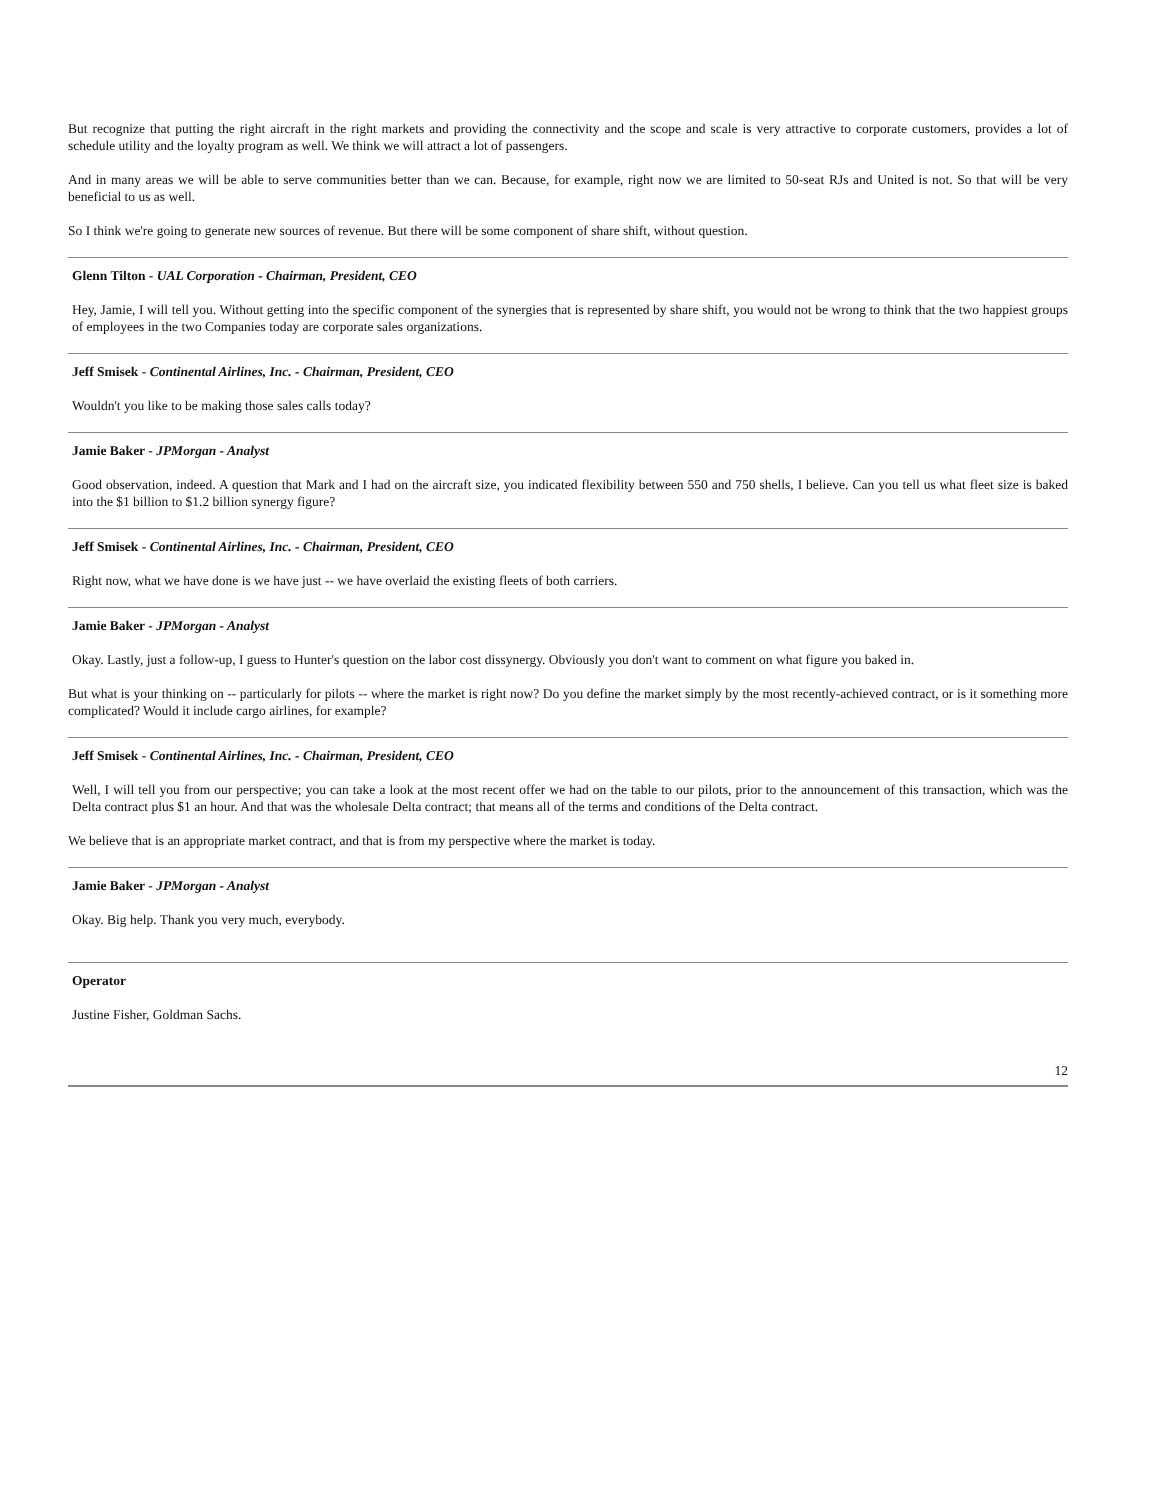But recognize that putting the right aircraft in the right markets and providing the connectivity and the scope and scale is very attractive to corporate customers, provides a lot of schedule utility and the loyalty program as well. We think we will attract a lot of passengers.
And in many areas we will be able to serve communities better than we can. Because, for example, right now we are limited to 50-seat RJs and United is not. So that will be very beneficial to us as well.
So I think we're going to generate new sources of revenue. But there will be some component of share shift, without question.
Glenn Tilton - UAL Corporation - Chairman, President, CEO
Hey, Jamie, I will tell you. Without getting into the specific component of the synergies that is represented by share shift, you would not be wrong to think that the two happiest groups of employees in the two Companies today are corporate sales organizations.
Jeff Smisek - Continental Airlines, Inc. - Chairman, President, CEO
Wouldn't you like to be making those sales calls today?
Jamie Baker - JPMorgan - Analyst
Good observation, indeed. A question that Mark and I had on the aircraft size, you indicated flexibility between 550 and 750 shells, I believe. Can you tell us what fleet size is baked into the $1 billion to $1.2 billion synergy figure?
Jeff Smisek - Continental Airlines, Inc. - Chairman, President, CEO
Right now, what we have done is we have just -- we have overlaid the existing fleets of both carriers.
Jamie Baker - JPMorgan - Analyst
Okay. Lastly, just a follow-up, I guess to Hunter's question on the labor cost dissynergy. Obviously you don't want to comment on what figure you baked in.
But what is your thinking on -- particularly for pilots -- where the market is right now? Do you define the market simply by the most recently-achieved contract, or is it something more complicated? Would it include cargo airlines, for example?
Jeff Smisek - Continental Airlines, Inc. - Chairman, President, CEO
Well, I will tell you from our perspective; you can take a look at the most recent offer we had on the table to our pilots, prior to the announcement of this transaction, which was the Delta contract plus $1 an hour. And that was the wholesale Delta contract; that means all of the terms and conditions of the Delta contract.
We believe that is an appropriate market contract, and that is from my perspective where the market is today.
Jamie Baker - JPMorgan - Analyst
Okay. Big help. Thank you very much, everybody.
Operator
Justine Fisher, Goldman Sachs.
12